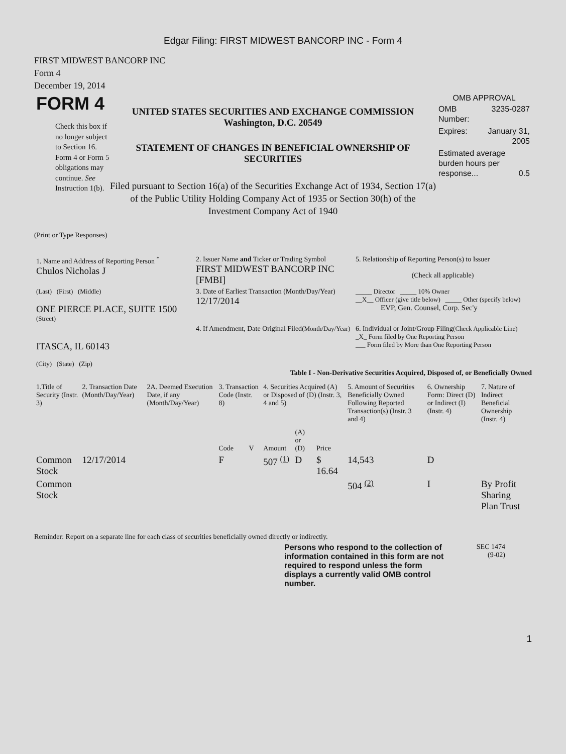Edgar Filing: FIRST MIDWEST BANCORP INC - Form 4
FIRST MIDWEST BANCORP INC
Form 4
December 19, 2014
FORM 4
Check this box if no longer subject to Section 16. Form 4 or Form 5 obligations may continue. See Instruction 1(b).
UNITED STATES SECURITIES AND EXCHANGE COMMISSION
Washington, D.C. 20549
STATEMENT OF CHANGES IN BENEFICIAL OWNERSHIP OF SECURITIES
Filed pursuant to Section 16(a) of the Securities Exchange Act of 1934, Section 17(a) of the Public Utility Holding Company Act of 1935 or Section 30(h) of the Investment Company Act of 1940
OMB APPROVAL
| OMB Number: | 3235-0287 |
| Expires: | January 31, 2005 |
| Estimated average burden hours per response... 0.5 | |
(Print or Type Responses)
| 1. Name and Address of Reporting Person <sup>*</sup> Chulos Nicholas J | 2. Issuer Name and Ticker or Trading Symbol FIRST MIDWEST BANCORP INC [FMBI] | 5. Relationship of Reporting Person(s) to Issuer (Check all applicable) |
| (Last) (First) (Middle) ONE PIERCE PLACE, SUITE 1500 (Street) | 3. Date of Earliest Transaction (Month/Day/Year) 12/17/2014 | _____ Director _____ 10% Owner __X__ Officer (give title below) _____ Other (specify below) EVP, Gen. Counsel, Corp. Sec'y |
| ITASCA, IL 60143 (City) (State) (Zip) | 4. If Amendment, Date Original Filed (Month/Day/Year) | 6. Individual or Joint/Group Filing (Check Applicable Line) _X_ Form filed by One Reporting Person ___ Form filed by More than One Reporting Person |
Table I - Non-Derivative Securities Acquired, Disposed of, or Beneficially Owned
| 1.Title of Security (Instr. 3) | 2. Transaction Date (Month/Day/Year) | 2A. Deemed Execution Date, if any (Month/Day/Year) | 3. Transaction Code (Instr. 8) | | 4. Securities Acquired (A) or Disposed of (D) (Instr. 3, 4 and 5) | | | 5. Amount of Securities Beneficially Owned Following Reported Transaction(s) (Instr. 3 and 4) | 6. Ownership Form: Direct (D) or Indirect (I) (Instr. 4) | 7. Nature of Indirect Beneficial Ownership (Instr. 4) |
| --- | --- | --- | --- | --- | --- | --- | --- | --- | --- | --- |
| | | | Code | V | Amount | (A) or (D) | Price | | | |
| Common Stock | 12/17/2014 | | F | | 507 <sup>(1)</sup> | D | $ 16.64 | 14,543 | D | |
| Common Stock | | | | | | | | 504 <sup>(2)</sup> | I | By Profit Sharing Plan Trust |
Reminder: Report on a separate line for each class of securities beneficially owned directly or indirectly.
Persons who respond to the collection of information contained in this form are not required to respond unless the form displays a currently valid OMB control number.
SEC 1474
(9-02)
1